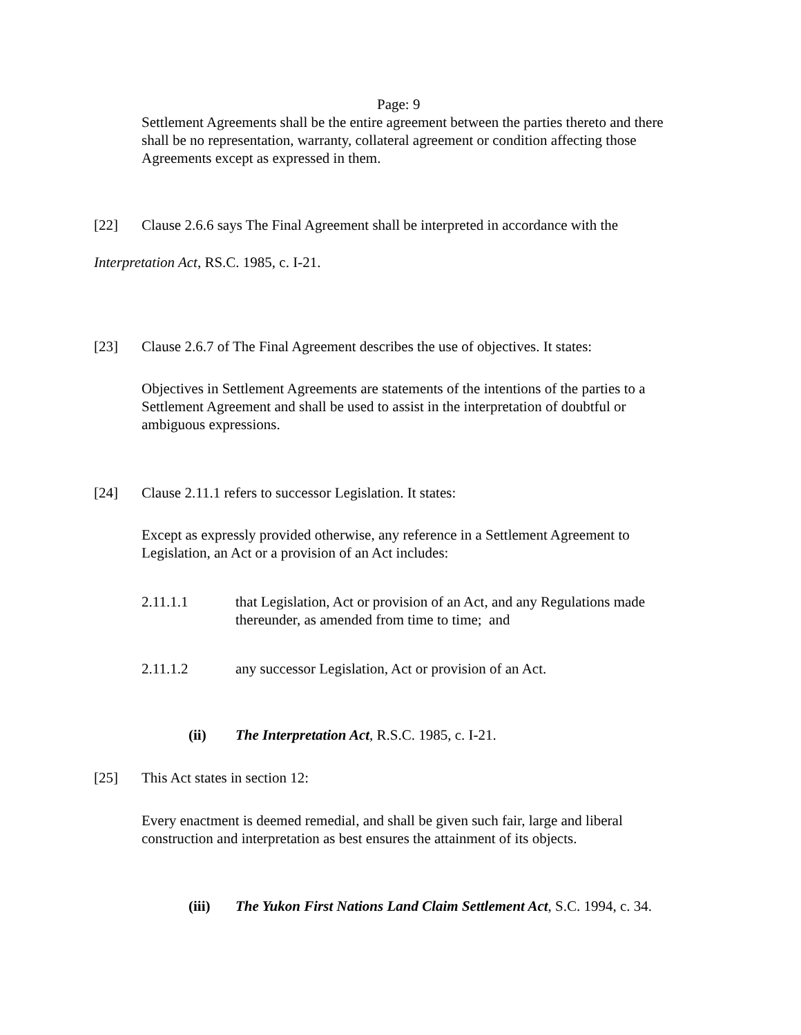Page: 9
Settlement Agreements shall be the entire agreement between the parties thereto and there shall be no representation, warranty, collateral agreement or condition affecting those Agreements except as expressed in them.
[22] Clause 2.6.6 says The Final Agreement shall be interpreted in accordance with the
Interpretation Act, RS.C. 1985, c. I-21.
[23] Clause 2.6.7 of The Final Agreement describes the use of objectives. It states:
Objectives in Settlement Agreements are statements of the intentions of the parties to a Settlement Agreement and shall be used to assist in the interpretation of doubtful or ambiguous expressions.
[24] Clause 2.11.1 refers to successor Legislation. It states:
Except as expressly provided otherwise, any reference in a Settlement Agreement to Legislation, an Act or a provision of an Act includes:
2.11.1.1 that Legislation, Act or provision of an Act, and any Regulations made thereunder, as amended from time to time; and
2.11.1.2 any successor Legislation, Act or provision of an Act.
(ii) The Interpretation Act, R.S.C. 1985, c. I-21.
[25] This Act states in section 12:
Every enactment is deemed remedial, and shall be given such fair, large and liberal construction and interpretation as best ensures the attainment of its objects.
(iii) The Yukon First Nations Land Claim Settlement Act, S.C. 1994, c. 34.